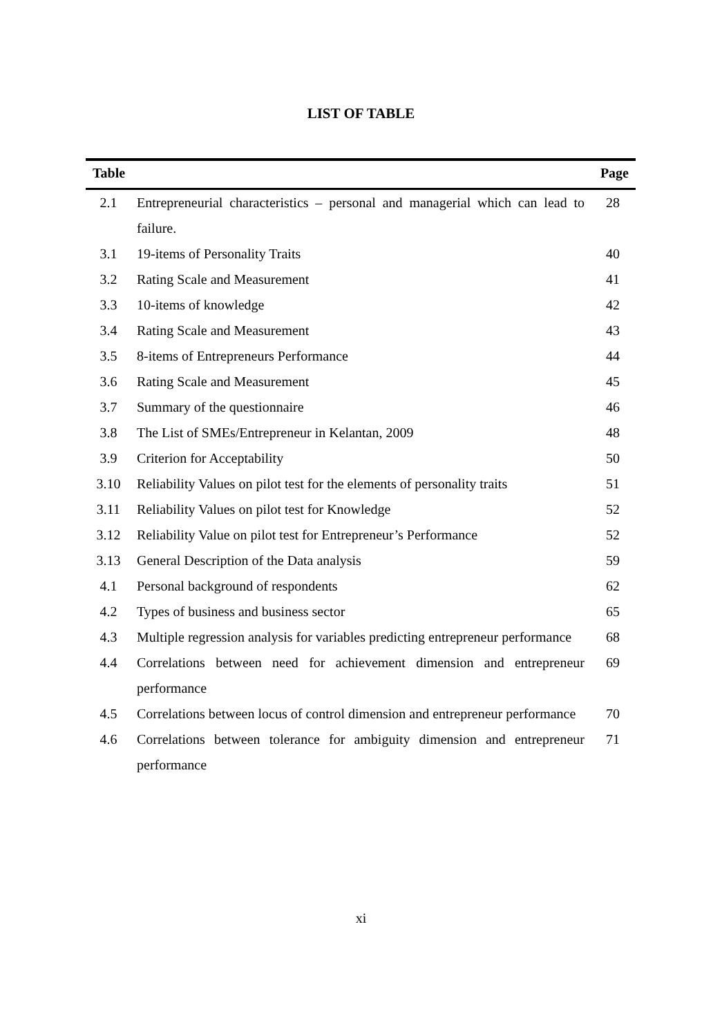LIST OF TABLE
| Table | | Page |
| --- | --- | --- |
| 2.1 | Entrepreneurial characteristics – personal and managerial which can lead to failure. | 28 |
| 3.1 | 19-items of Personality Traits | 40 |
| 3.2 | Rating Scale and Measurement | 41 |
| 3.3 | 10-items of knowledge | 42 |
| 3.4 | Rating Scale and Measurement | 43 |
| 3.5 | 8-items of Entrepreneurs Performance | 44 |
| 3.6 | Rating Scale and Measurement | 45 |
| 3.7 | Summary of the questionnaire | 46 |
| 3.8 | The List of SMEs/Entrepreneur in Kelantan, 2009 | 48 |
| 3.9 | Criterion for Acceptability | 50 |
| 3.10 | Reliability Values on pilot test for the elements of personality traits | 51 |
| 3.11 | Reliability Values on pilot test for Knowledge | 52 |
| 3.12 | Reliability Value on pilot test for Entrepreneur’s Performance | 52 |
| 3.13 | General Description of the Data analysis | 59 |
| 4.1 | Personal background of respondents | 62 |
| 4.2 | Types of business and business sector | 65 |
| 4.3 | Multiple regression analysis for variables predicting entrepreneur performance | 68 |
| 4.4 | Correlations between need for achievement dimension and entrepreneur performance | 69 |
| 4.5 | Correlations between locus of control dimension and entrepreneur performance | 70 |
| 4.6 | Correlations between tolerance for ambiguity dimension and entrepreneur performance | 71 |
xi